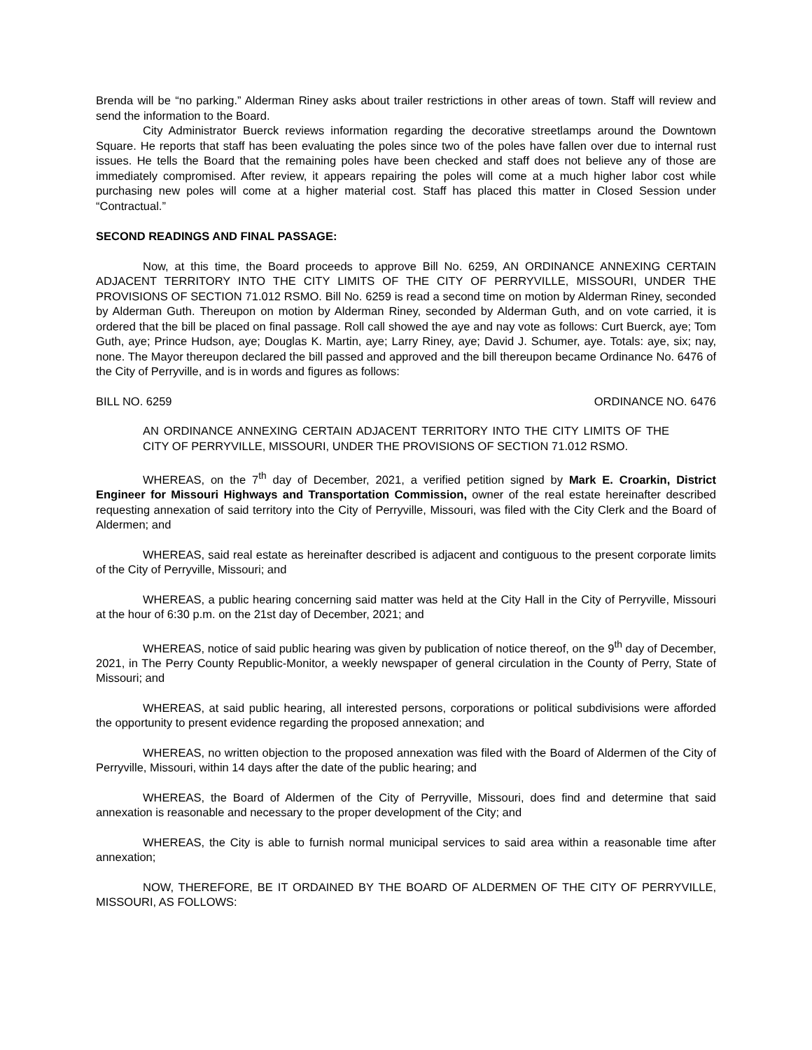Brenda will be “no parking.” Alderman Riney asks about trailer restrictions in other areas of town. Staff will review and send the information to the Board.
City Administrator Buerck reviews information regarding the decorative streetlamps around the Downtown Square. He reports that staff has been evaluating the poles since two of the poles have fallen over due to internal rust issues. He tells the Board that the remaining poles have been checked and staff does not believe any of those are immediately compromised. After review, it appears repairing the poles will come at a much higher labor cost while purchasing new poles will come at a higher material cost. Staff has placed this matter in Closed Session under “Contractual.”
SECOND READINGS AND FINAL PASSAGE:
Now, at this time, the Board proceeds to approve Bill No. 6259, AN ORDINANCE ANNEXING CERTAIN ADJACENT TERRITORY INTO THE CITY LIMITS OF THE CITY OF PERRYVILLE, MISSOURI, UNDER THE PROVISIONS OF SECTION 71.012 RSMO. Bill No. 6259 is read a second time on motion by Alderman Riney, seconded by Alderman Guth. Thereupon on motion by Alderman Riney, seconded by Alderman Guth, and on vote carried, it is ordered that the bill be placed on final passage. Roll call showed the aye and nay vote as follows: Curt Buerck, aye; Tom Guth, aye; Prince Hudson, aye; Douglas K. Martin, aye; Larry Riney, aye; David J. Schumer, aye. Totals: aye, six; nay, none. The Mayor thereupon declared the bill passed and approved and the bill thereupon became Ordinance No. 6476 of the City of Perryville, and is in words and figures as follows:
BILL NO. 6259 ORDINANCE NO. 6476
AN ORDINANCE ANNEXING CERTAIN ADJACENT TERRITORY INTO THE CITY LIMITS OF THE CITY OF PERRYVILLE, MISSOURI, UNDER THE PROVISIONS OF SECTION 71.012 RSMO.
WHEREAS, on the 7<sup>th</sup> day of December, 2021, a verified petition signed by Mark E. Croarkin, District Engineer for Missouri Highways and Transportation Commission, owner of the real estate hereinafter described requesting annexation of said territory into the City of Perryville, Missouri, was filed with the City Clerk and the Board of Aldermen; and
WHEREAS, said real estate as hereinafter described is adjacent and contiguous to the present corporate limits of the City of Perryville, Missouri; and
WHEREAS, a public hearing concerning said matter was held at the City Hall in the City of Perryville, Missouri at the hour of 6:30 p.m. on the 21st day of December, 2021; and
WHEREAS, notice of said public hearing was given by publication of notice thereof, on the 9<sup>th</sup> day of December, 2021, in The Perry County Republic-Monitor, a weekly newspaper of general circulation in the County of Perry, State of Missouri; and
WHEREAS, at said public hearing, all interested persons, corporations or political subdivisions were afforded the opportunity to present evidence regarding the proposed annexation; and
WHEREAS, no written objection to the proposed annexation was filed with the Board of Aldermen of the City of Perryville, Missouri, within 14 days after the date of the public hearing; and
WHEREAS, the Board of Aldermen of the City of Perryville, Missouri, does find and determine that said annexation is reasonable and necessary to the proper development of the City; and
WHEREAS, the City is able to furnish normal municipal services to said area within a reasonable time after annexation;
NOW, THEREFORE, BE IT ORDAINED BY THE BOARD OF ALDERMEN OF THE CITY OF PERRYVILLE, MISSOURI, AS FOLLOWS: